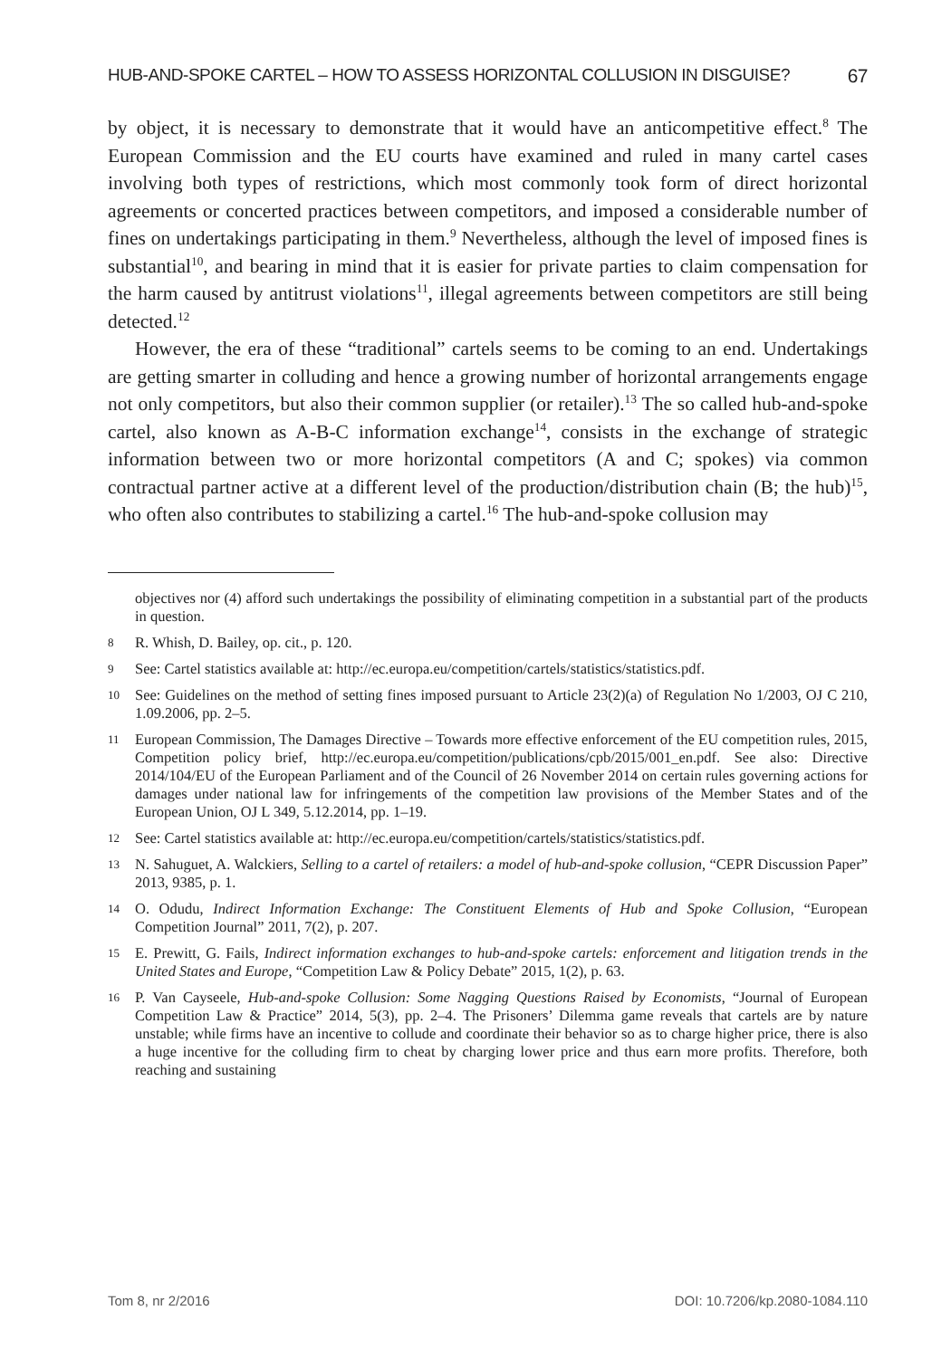HUB-AND-SPOKE CARTEL – HOW TO ASSESS HORIZONTAL COLLUSION IN DISGUISE? 67
by object, it is necessary to demonstrate that it would have an anticompetitive effect.<sup>8</sup> The European Commission and the EU courts have examined and ruled in many cartel cases involving both types of restrictions, which most commonly took form of direct horizontal agreements or concerted practices between competitors, and imposed a considerable number of fines on undertakings participating in them.<sup>9</sup> Nevertheless, although the level of imposed fines is substantial<sup>10</sup>, and bearing in mind that it is easier for private parties to claim compensation for the harm caused by antitrust violations<sup>11</sup>, illegal agreements between competitors are still being detected.<sup>12</sup>
However, the era of these “traditional” cartels seems to be coming to an end. Undertakings are getting smarter in colluding and hence a growing number of horizontal arrangements engage not only competitors, but also their common supplier (or retailer).<sup>13</sup> The so called hub-and-spoke cartel, also known as A-B-C information exchange<sup>14</sup>, consists in the exchange of strategic information between two or more horizontal competitors (A and C; spokes) via common contractual partner active at a different level of the production/distribution chain (B; the hub)<sup>15</sup>, who often also contributes to stabilizing a cartel.<sup>16</sup> The hub-and-spoke collusion may
objectives nor (4) afford such undertakings the possibility of eliminating competition in a substantial part of the products in question.
8 R. Whish, D. Bailey, op. cit., p. 120.
9 See: Cartel statistics available at: http://ec.europa.eu/competition/cartels/statistics/statistics.pdf.
10 See: Guidelines on the method of setting fines imposed pursuant to Article 23(2)(a) of Regulation No 1/2003, OJ C 210, 1.09.2006, pp. 2–5.
11 European Commission, The Damages Directive – Towards more effective enforcement of the EU competition rules, 2015, Competition policy brief, http://ec.europa.eu/competition/publications/cpb/2015/001_en.pdf. See also: Directive 2014/104/EU of the European Parliament and of the Council of 26 November 2014 on certain rules governing actions for damages under national law for infringements of the competition law provisions of the Member States and of the European Union, OJ L 349, 5.12.2014, pp. 1–19.
12 See: Cartel statistics available at: http://ec.europa.eu/competition/cartels/statistics/statistics.pdf.
13 N. Sahuguet, A. Walckiers, Selling to a cartel of retailers: a model of hub-and-spoke collusion, “CEPR Discussion Paper” 2013, 9385, p. 1.
14 O. Odudu, Indirect Information Exchange: The Constituent Elements of Hub and Spoke Collusion, “European Competition Journal” 2011, 7(2), p. 207.
15 E. Prewitt, G. Fails, Indirect information exchanges to hub-and-spoke cartels: enforcement and litigation trends in the United States and Europe, “Competition Law & Policy Debate” 2015, 1(2), p. 63.
16 P. Van Cayseele, Hub-and-spoke Collusion: Some Nagging Questions Raised by Economists, “Journal of European Competition Law & Practice” 2014, 5(3), pp. 2–4. The Prisoners’ Dilemma game reveals that cartels are by nature unstable; while firms have an incentive to collude and coordinate their behavior so as to charge higher price, there is also a huge incentive for the colluding firm to cheat by charging lower price and thus earn more profits. Therefore, both reaching and sustaining
Tom 8, nr 2/2016 DOI: 10.7206/kp.2080-1084.110